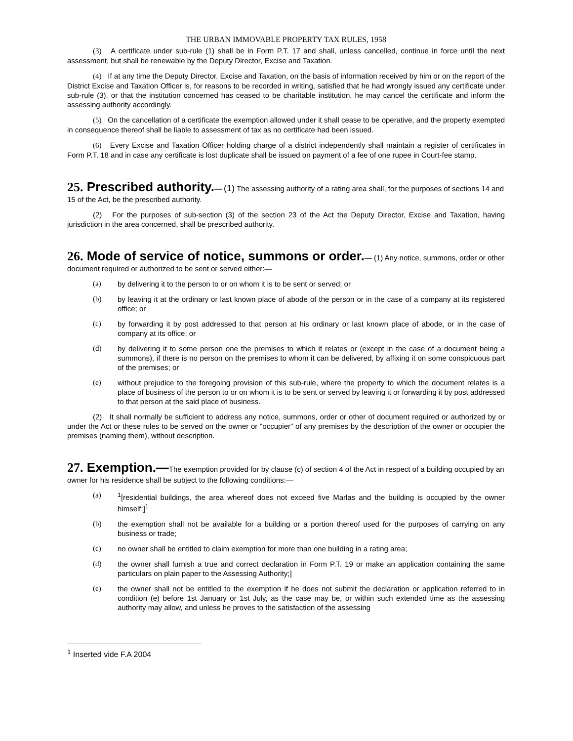THE URBAN IMMOVABLE PROPERTY TAX RULES, 1958
(3) A certificate under sub-rule (1) shall be in Form P.T. 17 and shall, unless cancelled, continue in force until the next assessment, but shall be renewable by the Deputy Director, Excise and Taxation.
(4) If at any time the Deputy Director, Excise and Taxation, on the basis of information received by him or on the report of the District Excise and Taxation Officer is, for reasons to be recorded in writing, satisfied that he had wrongly issued any certificate under sub-rule (3), or that the institution concerned has ceased to be charitable institution, he may cancel the certificate and inform the assessing authority accordingly.
(5) On the cancellation of a certificate the exemption allowed under it shall cease to be operative, and the property exempted in consequence thereof shall be liable to assessment of tax as no certificate had been issued.
(6) Every Excise and Taxation Officer holding charge of a district independently shall maintain a register of certificates in Form P.T. 18 and in case any certificate is lost duplicate shall be issued on payment of a fee of one rupee in Court-fee stamp.
25. Prescribed authority.
— (1) The assessing authority of a rating area shall, for the purposes of sections 14 and 15 of the Act, be the prescribed authority.
(2) For the purposes of sub-section (3) of the section 23 of the Act the Deputy Director, Excise and Taxation, having jurisdiction in the area concerned, shall be prescribed authority.
26. Mode of service of notice, summons or order.
— (1) Any notice, summons, order or other document required or authorized to be sent or served either:—
(a) by delivering it to the person to or on whom it is to be sent or served; or
(b) by leaving it at the ordinary or last known place of abode of the person or in the case of a company at its registered office; or
(c) by forwarding it by post addressed to that person at his ordinary or last known place of abode, or in the case of company at its office; or
(d) by delivering it to some person one the premises to which it relates or (except in the case of a document being a summons), if there is no person on the premises to whom it can be delivered, by affixing it on some conspicuous part of the premises; or
(e) without prejudice to the foregoing provision of this sub-rule, where the property to which the document relates is a place of business of the person to or on whom it is to be sent or served by leaving it or forwarding it by post addressed to that person at the said place of business.
(2) It shall normally be sufficient to address any notice, summons, order or other of document required or authorized by or under the Act or these rules to be served on the owner or "occupier" of any premises by the description of the owner or occupier the premises (naming them), without description.
27. Exemption.—
The exemption provided for by clause (c) of section 4 of the Act in respect of a building occupied by an owner for his residence shall be subject to the following conditions:—
(a) <sup>1</sup>[residential buildings, the area whereof does not exceed five Marlas and the building is occupied by the owner himself:]<sup>1</sup>
(b) the exemption shall not be available for a building or a portion thereof used for the purposes of carrying on any business or trade;
(c) no owner shall be entitled to claim exemption for more than one building in a rating area;
(d) the owner shall furnish a true and correct declaration in Form P.T. 19 or make an application containing the same particulars on plain paper to the Assessing Authority;]
(e) the owner shall not be entitled to the exemption if he does not submit the declaration or application referred to in condition (e) before 1st January or 1st July, as the case may be, or within such extended time as the assessing authority may allow, and unless he proves to the satisfaction of the assessing
<sup>1</sup> Inserted vide F.A 2004